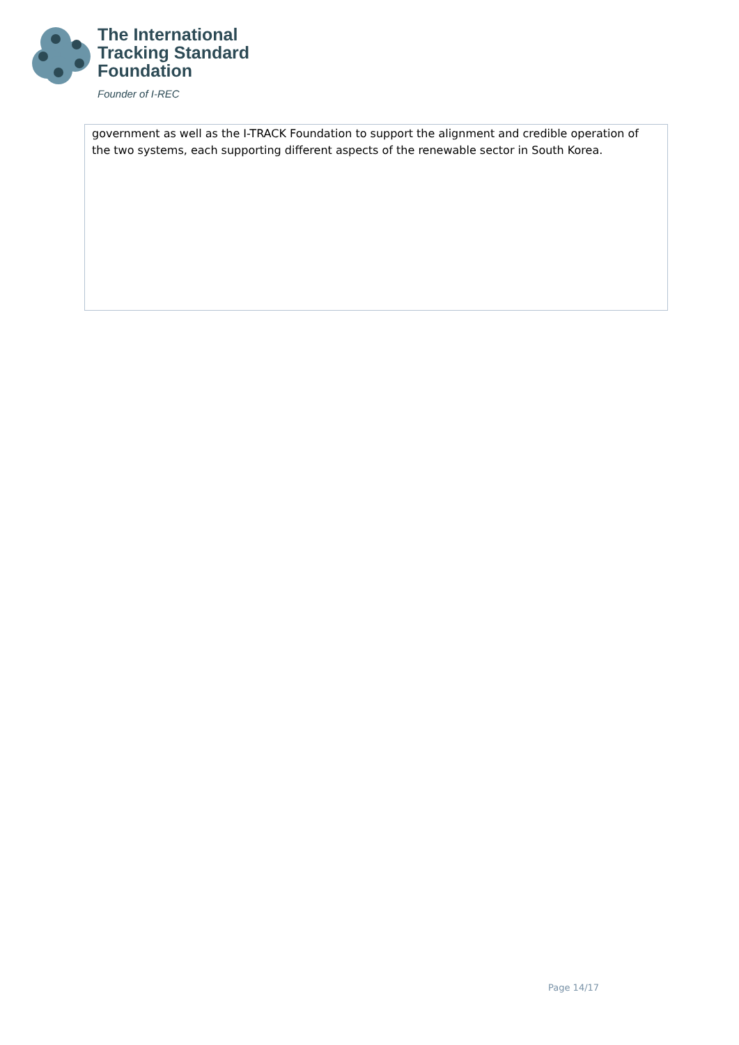The International
Tracking Standard
Foundation
Founder of I-REC
| government as well as the I-TRACK Foundation to support the alignment and credible operation of the two systems, each supporting different aspects of the renewable sector in South Korea. |
Page 14/17